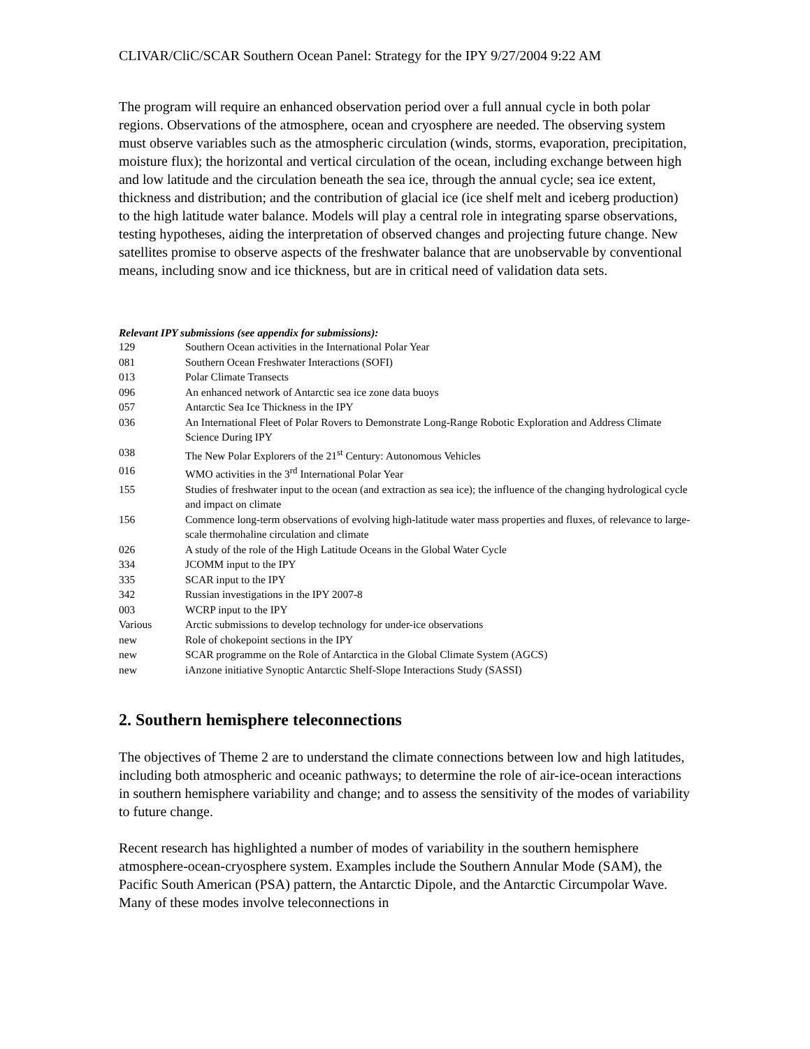CLIVAR/CliC/SCAR Southern Ocean Panel: Strategy for the IPY 9/27/2004 9:22 AM
The program will require an enhanced observation period over a full annual cycle in both polar regions. Observations of the atmosphere, ocean and cryosphere are needed. The observing system must observe variables such as the atmospheric circulation (winds, storms, evaporation, precipitation, moisture flux); the horizontal and vertical circulation of the ocean, including exchange between high and low latitude and the circulation beneath the sea ice, through the annual cycle; sea ice extent, thickness and distribution; and the contribution of glacial ice (ice shelf melt and iceberg production) to the high latitude water balance. Models will play a central role in integrating sparse observations, testing hypotheses, aiding the interpretation of observed changes and projecting future change. New satellites promise to observe aspects of the freshwater balance that are unobservable by conventional means, including snow and ice thickness, but are in critical need of validation data sets.
Relevant IPY submissions (see appendix for submissions):
| 129 | Southern Ocean activities in the International Polar Year |
| 081 | Southern Ocean Freshwater Interactions (SOFI) |
| 013 | Polar Climate Transects |
| 096 | An enhanced network of Antarctic sea ice zone data buoys |
| 057 | Antarctic Sea Ice Thickness in the IPY |
| 036 | An International Fleet of Polar Rovers to Demonstrate Long-Range Robotic Exploration and Address Climate Science During IPY |
| 038 | The New Polar Explorers of the 21<sup>st</sup> Century: Autonomous Vehicles |
| 016 | WMO activities in the 3<sup>rd</sup> International Polar Year |
| 155 | Studies of freshwater input to the ocean (and extraction as sea ice); the influence of the changing hydrological cycle and impact on climate |
| 156 | Commence long-term observations of evolving high-latitude water mass properties and fluxes, of relevance to large-scale thermohaline circulation and climate |
| 026 | A study of the role of the High Latitude Oceans in the Global Water Cycle |
| 334 | JCOMM input to the IPY |
| 335 | SCAR input to the IPY |
| 342 | Russian investigations in the IPY 2007-8 |
| 003 | WCRP input to the IPY |
| Various | Arctic submissions to develop technology for under-ice observations |
| new | Role of chokepoint sections in the IPY |
| new | SCAR programme on the Role of Antarctica in the Global Climate System (AGCS) |
| new | iAnzone initiative Synoptic Antarctic Shelf-Slope Interactions Study (SASSI) |
2. Southern hemisphere teleconnections
The objectives of Theme 2 are to understand the climate connections between low and high latitudes, including both atmospheric and oceanic pathways; to determine the role of air-ice-ocean interactions in southern hemisphere variability and change; and to assess the sensitivity of the modes of variability to future change.
Recent research has highlighted a number of modes of variability in the southern hemisphere atmosphere-ocean-cryosphere system. Examples include the Southern Annular Mode (SAM), the Pacific South American (PSA) pattern, the Antarctic Dipole, and the Antarctic Circumpolar Wave. Many of these modes involve teleconnections in